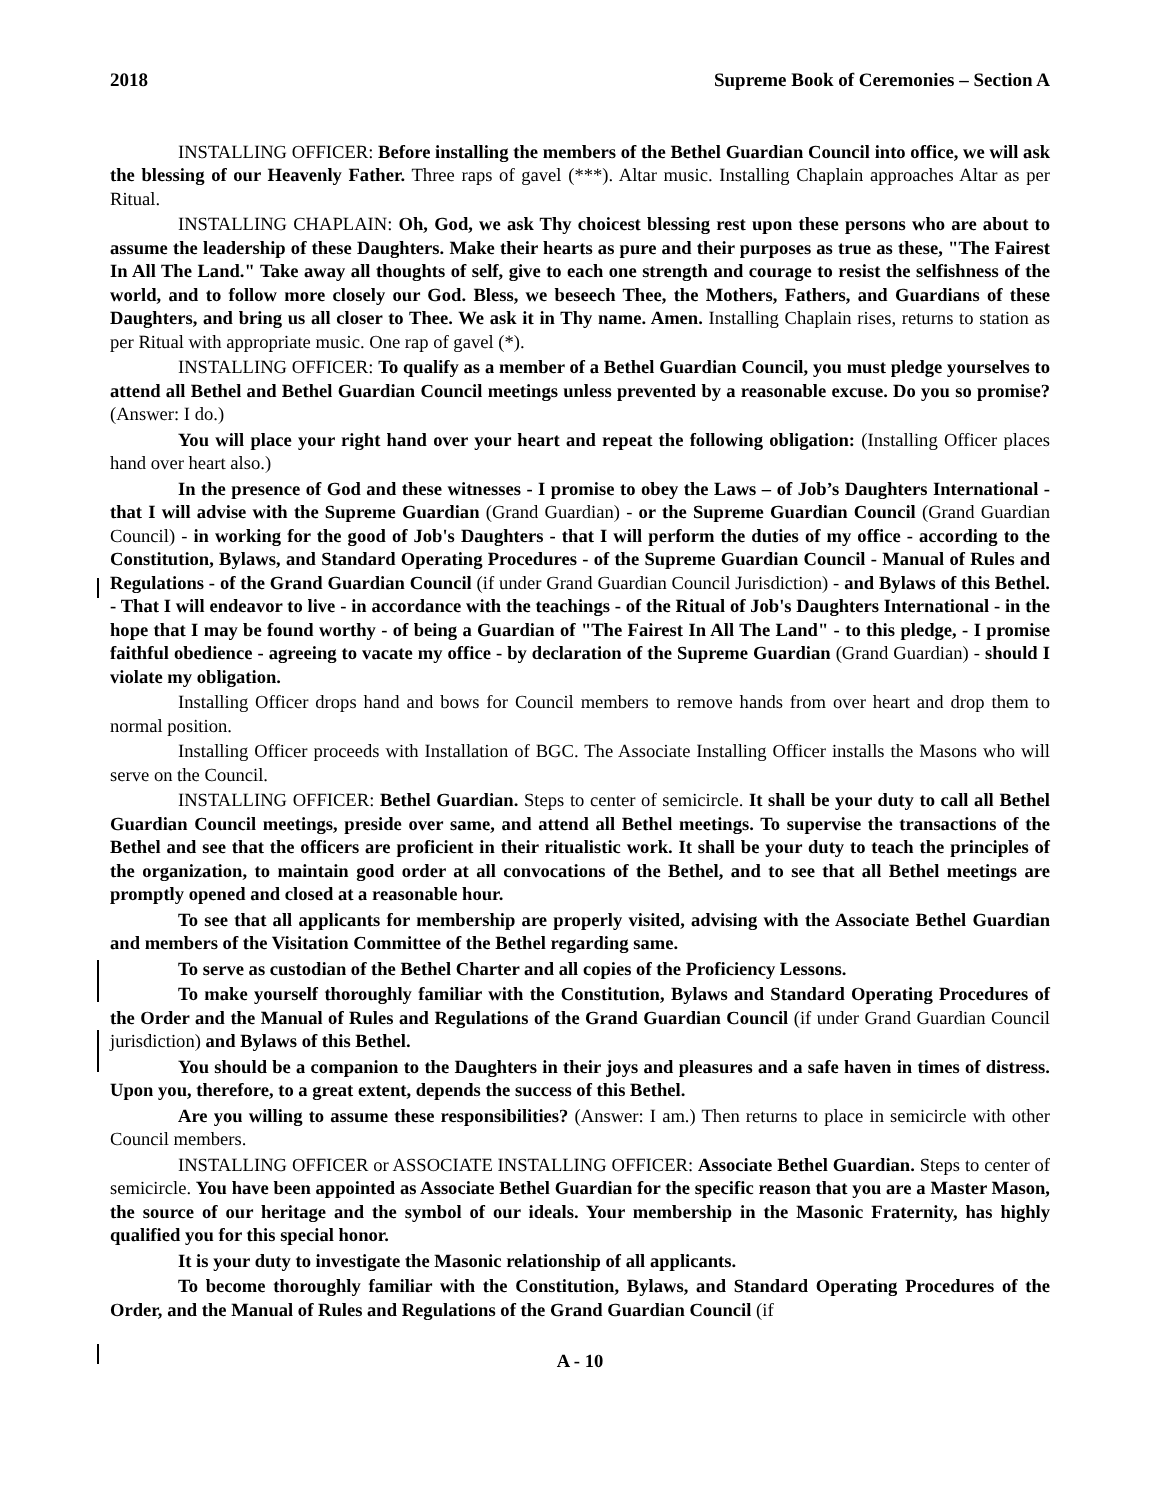2018 Supreme Book of Ceremonies – Section A
INSTALLING OFFICER: Before installing the members of the Bethel Guardian Council into office, we will ask the blessing of our Heavenly Father. Three raps of gavel (***). Altar music. Installing Chaplain approaches Altar as per Ritual.
INSTALLING CHAPLAIN: Oh, God, we ask Thy choicest blessing rest upon these persons who are about to assume the leadership of these Daughters. Make their hearts as pure and their purposes as true as these, "The Fairest In All The Land." Take away all thoughts of self, give to each one strength and courage to resist the selfishness of the world, and to follow more closely our God. Bless, we beseech Thee, the Mothers, Fathers, and Guardians of these Daughters, and bring us all closer to Thee. We ask it in Thy name. Amen. Installing Chaplain rises, returns to station as per Ritual with appropriate music. One rap of gavel (*).
INSTALLING OFFICER: To qualify as a member of a Bethel Guardian Council, you must pledge yourselves to attend all Bethel and Bethel Guardian Council meetings unless prevented by a reasonable excuse. Do you so promise? (Answer: I do.)
You will place your right hand over your heart and repeat the following obligation: (Installing Officer places hand over heart also.)
In the presence of God and these witnesses - I promise to obey the Laws – of Job’s Daughters International - that I will advise with the Supreme Guardian (Grand Guardian) - or the Supreme Guardian Council (Grand Guardian Council) - in working for the good of Job's Daughters - that I will perform the duties of my office - according to the Constitution, Bylaws, and Standard Operating Procedures - of the Supreme Guardian Council - Manual of Rules and Regulations - of the Grand Guardian Council (if under Grand Guardian Council Jurisdiction) - and Bylaws of this Bethel. - That I will endeavor to live - in accordance with the teachings - of the Ritual of Job's Daughters International - in the hope that I may be found worthy - of being a Guardian of "The Fairest In All The Land" - to this pledge, - I promise faithful obedience - agreeing to vacate my office - by declaration of the Supreme Guardian (Grand Guardian) - should I violate my obligation.
Installing Officer drops hand and bows for Council members to remove hands from over heart and drop them to normal position.
Installing Officer proceeds with Installation of BGC. The Associate Installing Officer installs the Masons who will serve on the Council.
INSTALLING OFFICER: Bethel Guardian. Steps to center of semicircle. It shall be your duty to call all Bethel Guardian Council meetings, preside over same, and attend all Bethel meetings. To supervise the transactions of the Bethel and see that the officers are proficient in their ritualistic work. It shall be your duty to teach the principles of the organization, to maintain good order at all convocations of the Bethel, and to see that all Bethel meetings are promptly opened and closed at a reasonable hour.
To see that all applicants for membership are properly visited, advising with the Associate Bethel Guardian and members of the Visitation Committee of the Bethel regarding same.
To serve as custodian of the Bethel Charter and all copies of the Proficiency Lessons.
To make yourself thoroughly familiar with the Constitution, Bylaws and Standard Operating Procedures of the Order and the Manual of Rules and Regulations of the Grand Guardian Council (if under Grand Guardian Council jurisdiction) and Bylaws of this Bethel.
You should be a companion to the Daughters in their joys and pleasures and a safe haven in times of distress. Upon you, therefore, to a great extent, depends the success of this Bethel.
Are you willing to assume these responsibilities? (Answer: I am.) Then returns to place in semicircle with other Council members.
INSTALLING OFFICER or ASSOCIATE INSTALLING OFFICER: Associate Bethel Guardian. Steps to center of semicircle. You have been appointed as Associate Bethel Guardian for the specific reason that you are a Master Mason, the source of our heritage and the symbol of our ideals. Your membership in the Masonic Fraternity, has highly qualified you for this special honor.
It is your duty to investigate the Masonic relationship of all applicants.
To become thoroughly familiar with the Constitution, Bylaws, and Standard Operating Procedures of the Order, and the Manual of Rules and Regulations of the Grand Guardian Council (if
A - 10